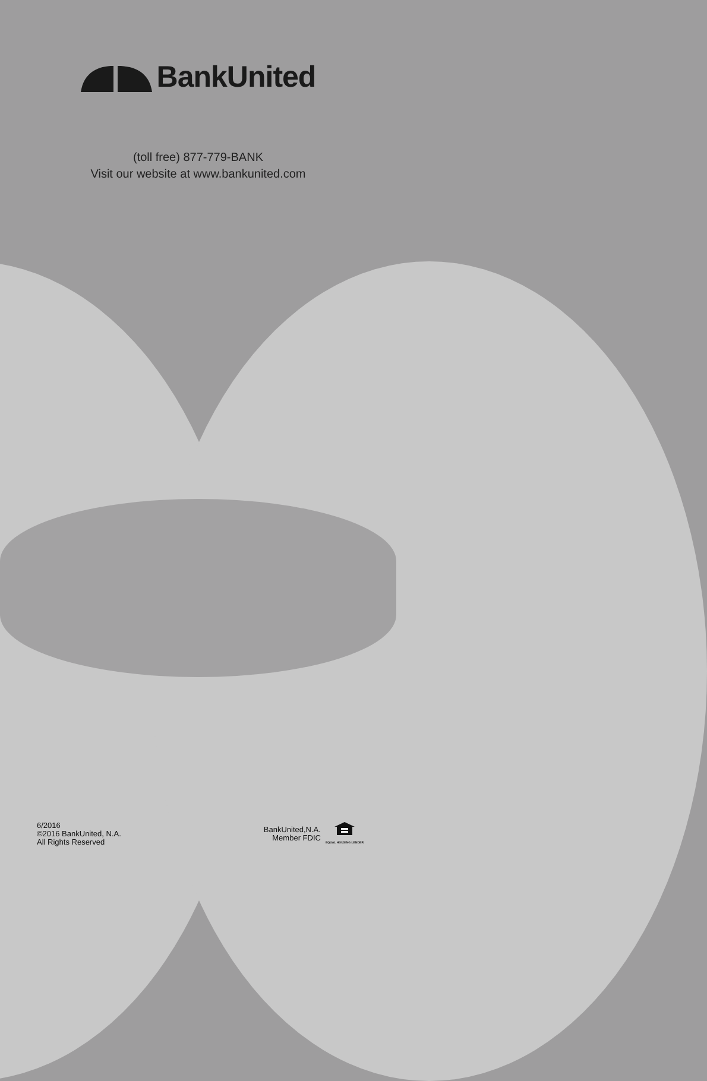BankUnited
(toll free) 877-779-BANK
Visit our website at www.bankunited.com
6/2016
©2016 BankUnited, N.A.
All Rights Reserved
BankUnited,N.A.
Member FDIC
EQUAL HOUSING LENDER